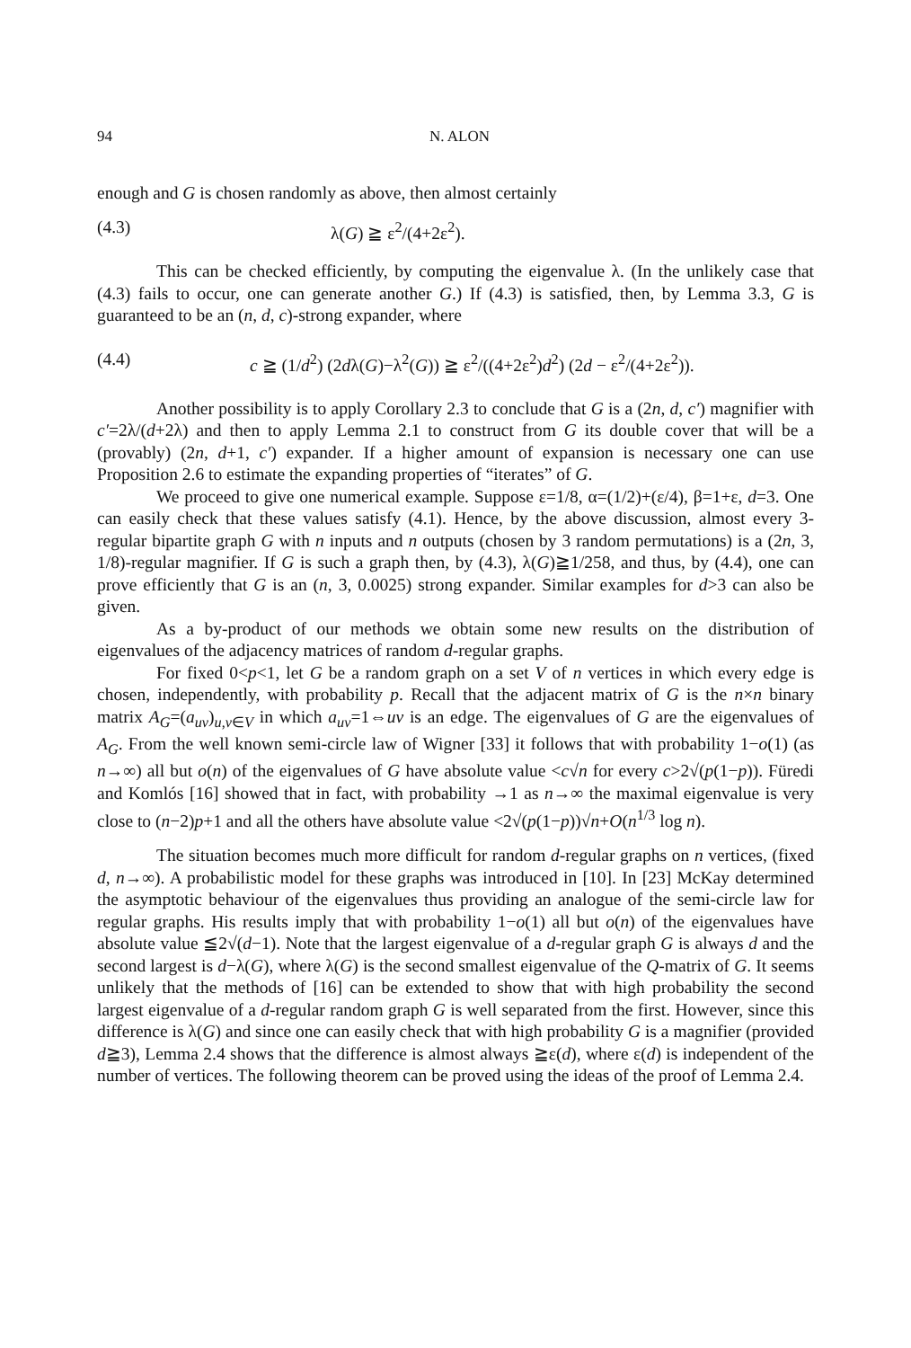94 N. ALON
enough and G is chosen randomly as above, then almost certainly
(4.3) λ(G) ≧ ε<sup>2</sup>/(4+2ε<sup>2</sup>).
This can be checked efficiently, by computing the eigenvalue λ. (In the unlikely case that (4.3) fails to occur, one can generate another G.) If (4.3) is satisfied, then, by Lemma 3.3, G is guaranteed to be an (n, d, c)-strong expander, where
(4.4) c ≧ (1/d<sup>2</sup>) (2dλ(G)−λ<sup>2</sup>(G)) ≧ ε<sup>2</sup>/((4+2ε<sup>2</sup>)d<sup>2</sup>) (2d − ε<sup>2</sup>/(4+2ε<sup>2</sup>)).
Another possibility is to apply Corollary 2.3 to conclude that G is a (2n, d, c′) magnifier with c′=2λ/(d+2λ) and then to apply Lemma 2.1 to construct from G its double cover that will be a (provably) (2n, d+1, c′) expander. If a higher amount of expansion is necessary one can use Proposition 2.6 to estimate the expanding properties of “iterates” of G.
We proceed to give one numerical example. Suppose ε=1/8, α=(1/2)+(ε/4), β=1+ε, d=3. One can easily check that these values satisfy (4.1). Hence, by the above discussion, almost every 3-regular bipartite graph G with n inputs and n outputs (chosen by 3 random permutations) is a (2n, 3, 1/8)-regular magnifier. If G is such a graph then, by (4.3), λ(G)≧1/258, and thus, by (4.4), one can prove efficiently that G is an (n, 3, 0.0025) strong expander. Similar examples for d>3 can also be given.
As a by-product of our methods we obtain some new results on the distribution of eigenvalues of the adjacency matrices of random d-regular graphs.
For fixed 0<p<1, let G be a random graph on a set V of n vertices in which every edge is chosen, independently, with probability p. Recall that the adjacent matrix of G is the n×n binary matrix A<sub>G</sub>=(a<sub>uv</sub>)<sub>u,v∈V</sub> in which a<sub>uv</sub>=1⇔uv is an edge. The eigenvalues of G are the eigenvalues of A<sub>G</sub>. From the well known semi-circle law of Wigner [33] it follows that with probability 1−o(1) (as n→∞) all but o(n) of the eigenvalues of G have absolute value <c√n for every c>2√(p(1−p)). Füredi and Komlós [16] showed that in fact, with probability →1 as n→∞ the maximal eigenvalue is very close to (n−2)p+1 and all the others have absolute value <2√(p(1−p))√n+O(n<sup>1/3</sup> log n).
The situation becomes much more difficult for random d-regular graphs on n vertices, (fixed d, n→∞). A probabilistic model for these graphs was introduced in [10]. In [23] McKay determined the asymptotic behaviour of the eigenvalues thus providing an analogue of the semi-circle law for regular graphs. His results imply that with probability 1−o(1) all but o(n) of the eigenvalues have absolute value ≦2√(d−1). Note that the largest eigenvalue of a d-regular graph G is always d and the second largest is d−λ(G), where λ(G) is the second smallest eigenvalue of the Q-matrix of G. It seems unlikely that the methods of [16] can be extended to show that with high probability the second largest eigenvalue of a d-regular random graph G is well separated from the first. However, since this difference is λ(G) and since one can easily check that with high probability G is a magnifier (provided d≧3), Lemma 2.4 shows that the difference is almost always ≧ε(d), where ε(d) is independent of the number of vertices. The following theorem can be proved using the ideas of the proof of Lemma 2.4.